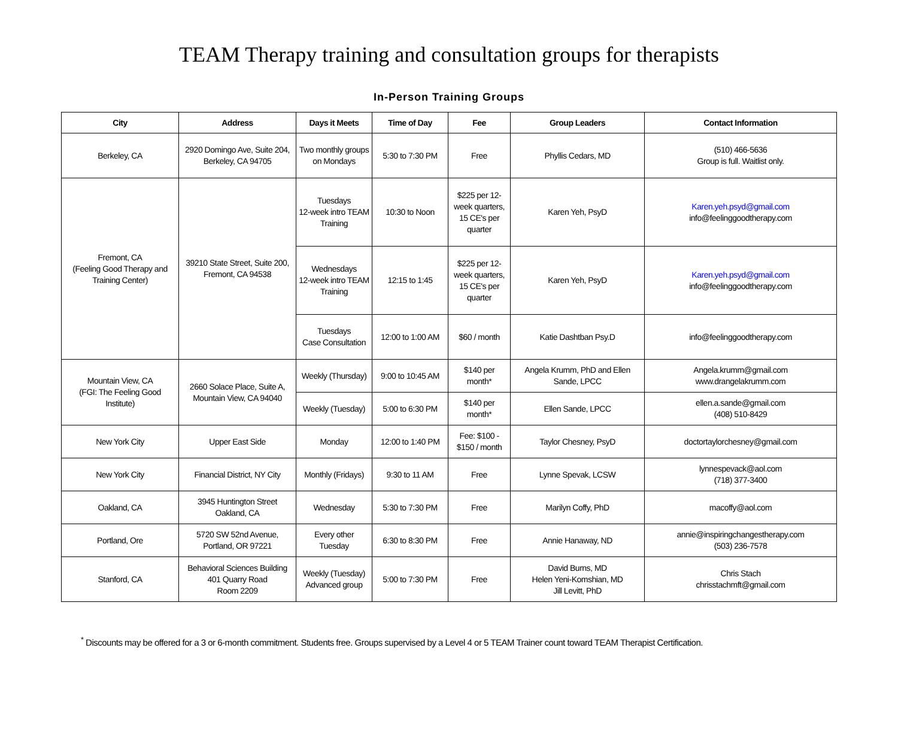TEAM Therapy training and consultation groups for therapists
In-Person Training Groups
| City | Address | Days it Meets | Time of Day | Fee | Group Leaders | Contact Information |
| --- | --- | --- | --- | --- | --- | --- |
| Berkeley, CA | 2920 Domingo Ave, Suite 204, Berkeley, CA 94705 | Two monthly groups on Mondays | 5:30 to 7:30 PM | Free | Phyllis Cedars, MD | (510) 466-5636 Group is full. Waitlist only. |
| Fremont, CA (Feeling Good Therapy and Training Center) | 39210 State Street, Suite 200, Fremont, CA 94538 | Tuesdays 12-week intro TEAM Training | 10:30 to Noon | $225 per 12-week quarters, 15 CE's per quarter | Karen Yeh, PsyD | Karen.yeh.psyd@gmail.com info@feelinggoodtherapy.com |
| | | Wednesdays 12-week intro TEAM Training | 12:15 to 1:45 | $225 per 12-week quarters, 15 CE's per quarter | Karen Yeh, PsyD | Karen.yeh.psyd@gmail.com info@feelinggoodtherapy.com |
| | | Tuesdays Case Consultation | 12:00 to 1:00 AM | $60 / month | Katie Dashtban Psy.D | info@feelinggoodtherapy.com |
| Mountain View, CA (FGI: The Feeling Good Institute) | 2660 Solace Place, Suite A, Mountain View, CA 94040 | Weekly (Thursday) | 9:00 to 10:45 AM | $140 per month* | Angela Krumm, PhD and Ellen Sande, LPCC | Angela.krumm@gmail.com www.drangelakrumm.com |
| | | Weekly (Tuesday) | 5:00 to 6:30 PM | $140 per month* | Ellen Sande, LPCC | ellen.a.sande@gmail.com (408) 510-8429 |
| New York City | Upper East Side | Monday | 12:00 to 1:40 PM | Fee: $100 - $150 / month | Taylor Chesney, PsyD | doctortaylorchesney@gmail.com |
| New York City | Financial District, NY City | Monthly (Fridays) | 9:30 to 11 AM | Free | Lynne Spevak, LCSW | lynnespevack@aol.com (718) 377-3400 |
| Oakland, CA | 3945 Huntington Street Oakland, CA | Wednesday | 5:30 to 7:30 PM | Free | Marilyn Coffy, PhD | macoffy@aol.com |
| Portland, Ore | 5720 SW 52nd Avenue, Portland, OR 97221 | Every other Tuesday | 6:30 to 8:30 PM | Free | Annie Hanaway, ND | annie@inspiringchangestherapy.com (503) 236-7578 |
| Stanford, CA | Behavioral Sciences Building 401 Quarry Road Room 2209 | Weekly (Tuesday) Advanced group | 5:00 to 7:30 PM | Free | David Burns, MD Helen Yeni-Komshian, MD Jill Levitt, PhD | Chris Stach chrisstachmft@gmail.com |
<sup>*</sup> Discounts may be offered for a 3 or 6-month commitment. Students free. Groups supervised by a Level 4 or 5 TEAM Trainer count toward TEAM Therapist Certification.